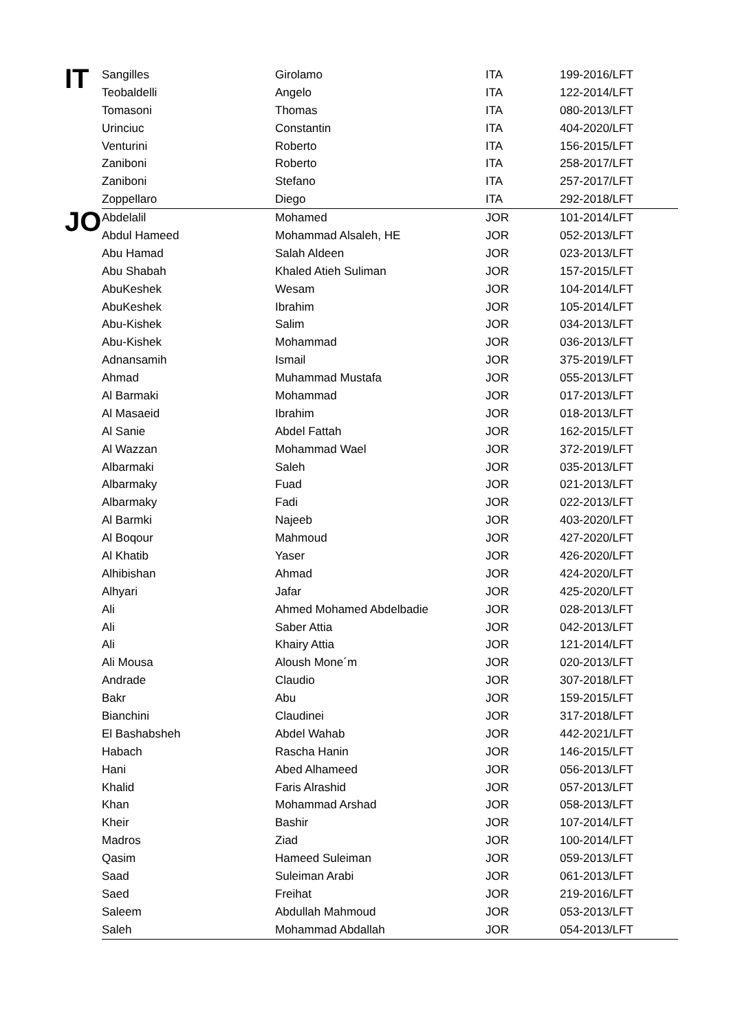| IT | Sangilles | Girolamo | ITA | 199-2016/LFT |
| | Teobaldelli | Angelo | ITA | 122-2014/LFT |
| | Tomasoni | Thomas | ITA | 080-2013/LFT |
| | Urinciuc | Constantin | ITA | 404-2020/LFT |
| | Venturini | Roberto | ITA | 156-2015/LFT |
| | Zaniboni | Roberto | ITA | 258-2017/LFT |
| | Zaniboni | Stefano | ITA | 257-2017/LFT |
| | Zoppellaro | Diego | ITA | 292-2018/LFT |
| JO | Abdelalil | Mohamed | JOR | 101-2014/LFT |
| | Abdul Hameed | Mohammad Alsaleh, HE | JOR | 052-2013/LFT |
| | Abu Hamad | Salah Aldeen | JOR | 023-2013/LFT |
| | Abu Shabah | Khaled Atieh Suliman | JOR | 157-2015/LFT |
| | AbuKeshek | Wesam | JOR | 104-2014/LFT |
| | AbuKeshek | Ibrahim | JOR | 105-2014/LFT |
| | Abu-Kishek | Salim | JOR | 034-2013/LFT |
| | Abu-Kishek | Mohammad | JOR | 036-2013/LFT |
| | Adnansamih | Ismail | JOR | 375-2019/LFT |
| | Ahmad | Muhammad Mustafa | JOR | 055-2013/LFT |
| | Al Barmaki | Mohammad | JOR | 017-2013/LFT |
| | Al Masaeid | Ibrahim | JOR | 018-2013/LFT |
| | Al Sanie | Abdel Fattah | JOR | 162-2015/LFT |
| | Al Wazzan | Mohammad Wael | JOR | 372-2019/LFT |
| | Albarmaki | Saleh | JOR | 035-2013/LFT |
| | Albarmaky | Fuad | JOR | 021-2013/LFT |
| | Albarmaky | Fadi | JOR | 022-2013/LFT |
| | Al Barmki | Najeeb | JOR | 403-2020/LFT |
| | Al Boqour | Mahmoud | JOR | 427-2020/LFT |
| | Al Khatib | Yaser | JOR | 426-2020/LFT |
| | Alhibishan | Ahmad | JOR | 424-2020/LFT |
| | Alhyari | Jafar | JOR | 425-2020/LFT |
| | Ali | Ahmed Mohamed Abdelbadie | JOR | 028-2013/LFT |
| | Ali | Saber Attia | JOR | 042-2013/LFT |
| | Ali | Khairy Attia | JOR | 121-2014/LFT |
| | Ali Mousa | Aloush Mone´m | JOR | 020-2013/LFT |
| | Andrade | Claudio | JOR | 307-2018/LFT |
| | Bakr | Abu | JOR | 159-2015/LFT |
| | Bianchini | Claudinei | JOR | 317-2018/LFT |
| | El Bashabsheh | Abdel Wahab | JOR | 442-2021/LFT |
| | Habach | Rascha Hanin | JOR | 146-2015/LFT |
| | Hani | Abed Alhameed | JOR | 056-2013/LFT |
| | Khalid | Faris Alrashid | JOR | 057-2013/LFT |
| | Khan | Mohammad Arshad | JOR | 058-2013/LFT |
| | Kheir | Bashir | JOR | 107-2014/LFT |
| | Madros | Ziad | JOR | 100-2014/LFT |
| | Qasim | Hameed Suleiman | JOR | 059-2013/LFT |
| | Saad | Suleiman Arabi | JOR | 061-2013/LFT |
| | Saed | Freihat | JOR | 219-2016/LFT |
| | Saleem | Abdullah Mahmoud | JOR | 053-2013/LFT |
| | Saleh | Mohammad Abdallah | JOR | 054-2013/LFT |